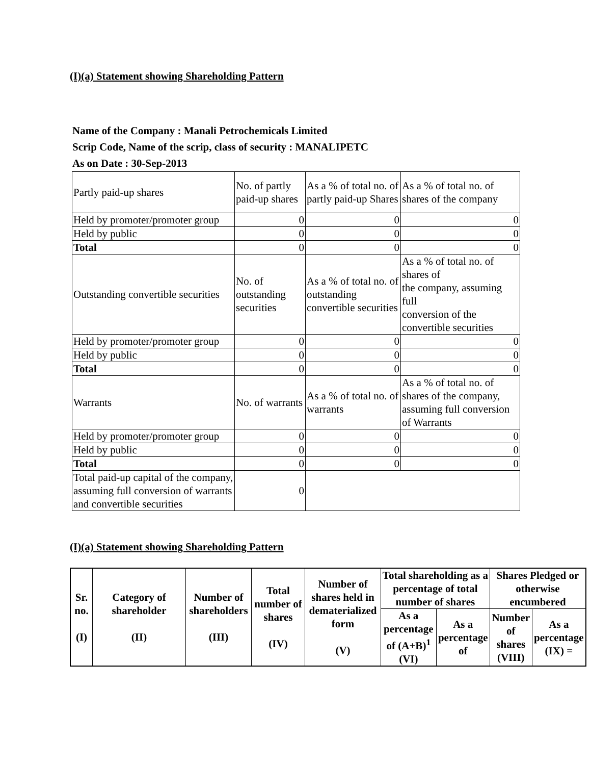(I)(a) Statement showing Shareholding Pattern
Name of the Company : Manali Petrochemicals Limited
Scrip Code, Name of the scrip, class of security : MANALIPETC
As on Date : 30-Sep-2013
| Partly paid-up shares | No. of partly paid-up shares | As a % of total no. of partly paid-up Shares | As a % of total no. of shares of the company |
| Held by promoter/promoter group | 0 | 0 | 0 |
| Held by public | 0 | 0 | 0 |
| Total | 0 | 0 | 0 |
| Outstanding convertible securities | No. of outstanding securities | As a % of total no. of outstanding convertible securities | As a % of total no. of shares of the company, assuming full conversion of the convertible securities |
| Held by promoter/promoter group | 0 | 0 | 0 |
| Held by public | 0 | 0 | 0 |
| Total | 0 | 0 | 0 |
| Warrants | No. of warrants | As a % of total no. of warrants | As a % of total no. of shares of the company, assuming full conversion of Warrants |
| Held by promoter/promoter group | 0 | 0 | 0 |
| Held by public | 0 | 0 | 0 |
| Total | 0 | 0 | 0 |
| Total paid-up capital of the company, assuming full conversion of warrants and convertible securities | 0 | | |
(I)(a) Statement showing Shareholding Pattern
| Sr. no. (I) | Category of shareholder (II) | Number of shareholders (III) | Total number of shares (IV) | Number of shares held in dematerialized form (V) | Total shareholding as a percentage of total number of shares | | Shares Pledged or otherwise encumbered | |
| --- | --- | --- | --- | --- | --- | --- | --- | --- |
| | | | | | As a percentage of (A+B)<sup>1</sup> (VI) | As a percentage of | Number of shares (VIII) | As a percentage (IX) = |